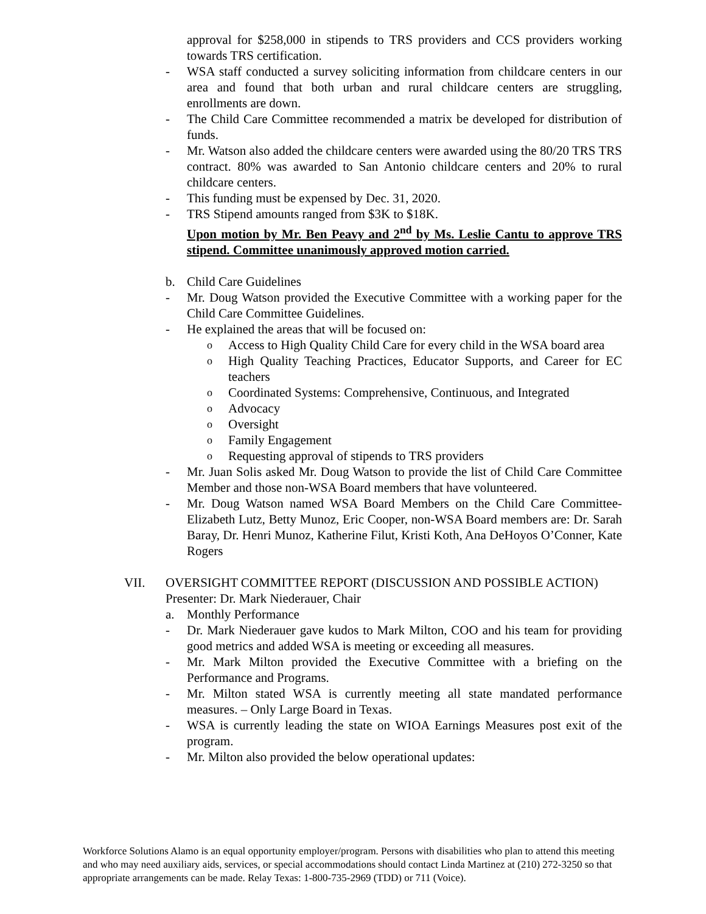approval for $258,000 in stipends to TRS providers and CCS providers working towards TRS certification.
- WSA staff conducted a survey soliciting information from childcare centers in our area and found that both urban and rural childcare centers are struggling, enrollments are down.
- The Child Care Committee recommended a matrix be developed for distribution of funds.
- Mr. Watson also added the childcare centers were awarded using the 80/20 TRS TRS contract. 80% was awarded to San Antonio childcare centers and 20% to rural childcare centers.
- This funding must be expensed by Dec. 31, 2020.
- TRS Stipend amounts ranged from $3K to $18K.
Upon motion by Mr. Ben Peavy and 2<sup>nd</sup> by Ms. Leslie Cantu to approve TRS stipend. Committee unanimously approved motion carried.
b. Child Care Guidelines
- Mr. Doug Watson provided the Executive Committee with a working paper for the Child Care Committee Guidelines.
- He explained the areas that will be focused on:
o Access to High Quality Child Care for every child in the WSA board area
o High Quality Teaching Practices, Educator Supports, and Career for EC teachers
o Coordinated Systems: Comprehensive, Continuous, and Integrated
o Advocacy
o Oversight
o Family Engagement
o Requesting approval of stipends to TRS providers
- Mr. Juan Solis asked Mr. Doug Watson to provide the list of Child Care Committee Member and those non-WSA Board members that have volunteered.
- Mr. Doug Watson named WSA Board Members on the Child Care Committee- Elizabeth Lutz, Betty Munoz, Eric Cooper, non-WSA Board members are: Dr. Sarah Baray, Dr. Henri Munoz, Katherine Filut, Kristi Koth, Ana DeHoyos O’Conner, Kate Rogers
VII. OVERSIGHT COMMITTEE REPORT (DISCUSSION AND POSSIBLE ACTION)
Presenter: Dr. Mark Niederauer, Chair
a. Monthly Performance
- Dr. Mark Niederauer gave kudos to Mark Milton, COO and his team for providing good metrics and added WSA is meeting or exceeding all measures.
- Mr. Mark Milton provided the Executive Committee with a briefing on the Performance and Programs.
- Mr. Milton stated WSA is currently meeting all state mandated performance measures. – Only Large Board in Texas.
- WSA is currently leading the state on WIOA Earnings Measures post exit of the program.
- Mr. Milton also provided the below operational updates:
Workforce Solutions Alamo is an equal opportunity employer/program. Persons with disabilities who plan to attend this meeting and who may need auxiliary aids, services, or special accommodations should contact Linda Martinez at (210) 272-3250 so that appropriate arrangements can be made. Relay Texas: 1-800-735-2969 (TDD) or 711 (Voice).